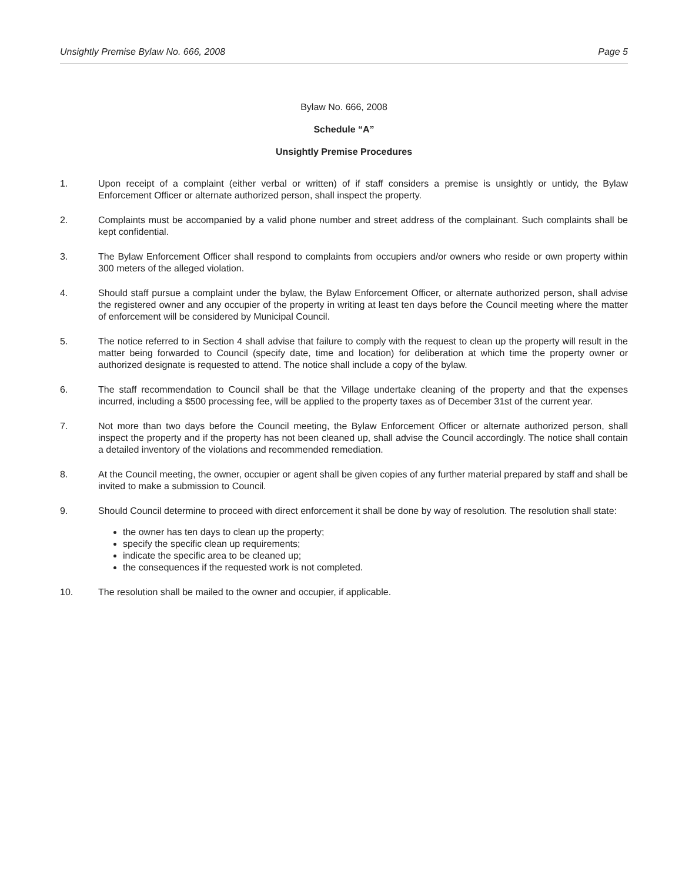Unsightly Premise Bylaw No. 666, 2008 Page 5
Bylaw No. 666, 2008
Schedule “A”
Unsightly Premise Procedures
1. Upon receipt of a complaint (either verbal or written) of if staff considers a premise is unsightly or untidy, the Bylaw Enforcement Officer or alternate authorized person, shall inspect the property.
2. Complaints must be accompanied by a valid phone number and street address of the complainant. Such complaints shall be kept confidential.
3. The Bylaw Enforcement Officer shall respond to complaints from occupiers and/or owners who reside or own property within 300 meters of the alleged violation.
4. Should staff pursue a complaint under the bylaw, the Bylaw Enforcement Officer, or alternate authorized person, shall advise the registered owner and any occupier of the property in writing at least ten days before the Council meeting where the matter of enforcement will be considered by Municipal Council.
5. The notice referred to in Section 4 shall advise that failure to comply with the request to clean up the property will result in the matter being forwarded to Council (specify date, time and location) for deliberation at which time the property owner or authorized designate is requested to attend. The notice shall include a copy of the bylaw.
6. The staff recommendation to Council shall be that the Village undertake cleaning of the property and that the expenses incurred, including a $500 processing fee, will be applied to the property taxes as of December 31st of the current year.
7. Not more than two days before the Council meeting, the Bylaw Enforcement Officer or alternate authorized person, shall inspect the property and if the property has not been cleaned up, shall advise the Council accordingly. The notice shall contain a detailed inventory of the violations and recommended remediation.
8. At the Council meeting, the owner, occupier or agent shall be given copies of any further material prepared by staff and shall be invited to make a submission to Council.
9. Should Council determine to proceed with direct enforcement it shall be done by way of resolution. The resolution shall state:
the owner has ten days to clean up the property;
specify the specific clean up requirements;
indicate the specific area to be cleaned up;
the consequences if the requested work is not completed.
10. The resolution shall be mailed to the owner and occupier, if applicable.